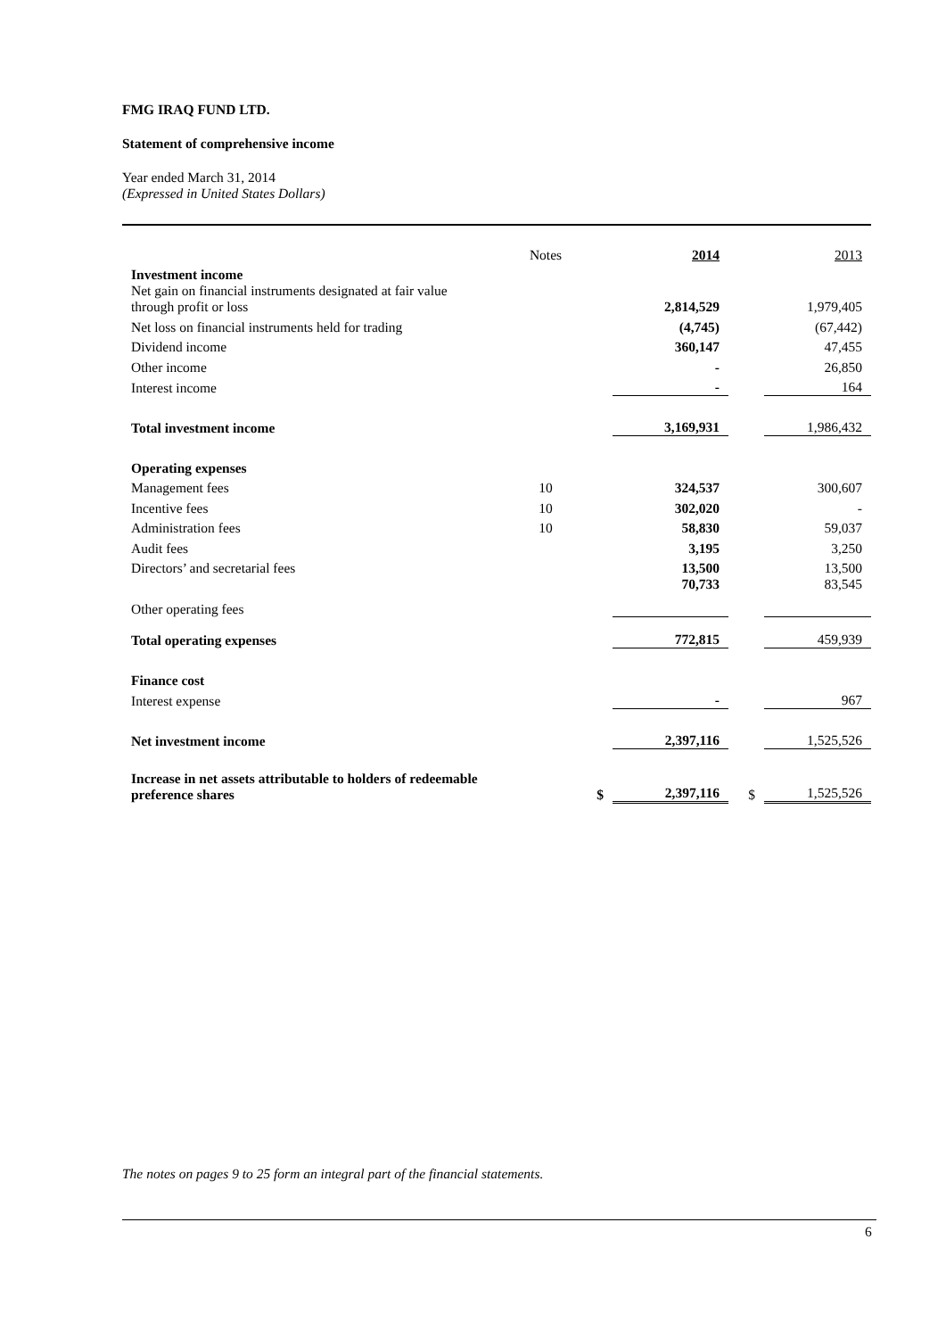FMG IRAQ FUND LTD.
Statement of comprehensive income
Year ended March 31, 2014
(Expressed in United States Dollars)
| | Notes | | 2014 | | 2013 |
| Investment income | | | | | |
| Net gain on financial instruments designated at fair value through profit or loss | | | 2,814,529 | | 1,979,405 |
| Net loss on financial instruments held for trading | | | (4,745) | | (67,442) |
| Dividend income | | | 360,147 | | 47,455 |
| Other income | | | - | | 26,850 |
| Interest income | | | - | | 164 |
| Total investment income | | | 3,169,931 | | 1,986,432 |
| Operating expenses | | | | | |
| Management fees | 10 | | 324,537 | | 300,607 |
| Incentive fees | 10 | | 302,020 | | - |
| Administration fees | 10 | | 58,830 | | 59,037 |
| Audit fees | | | 3,195 | | 3,250 |
| Directors’ and secretarial fees | | | 13,500 | | 13,500 |
| Other operating fees | | | 70,733 | | 83,545 |
| Total operating expenses | | | 772,815 | | 459,939 |
| Finance cost | | | | | |
| Interest expense | | | - | | 967 |
| Net investment income | | | 2,397,116 | | 1,525,526 |
| Increase in net assets attributable to holders of redeemable preference shares | | $ | 2,397,116 | $ | 1,525,526 |
The notes on pages 9 to 25 form an integral part of the financial statements.
6